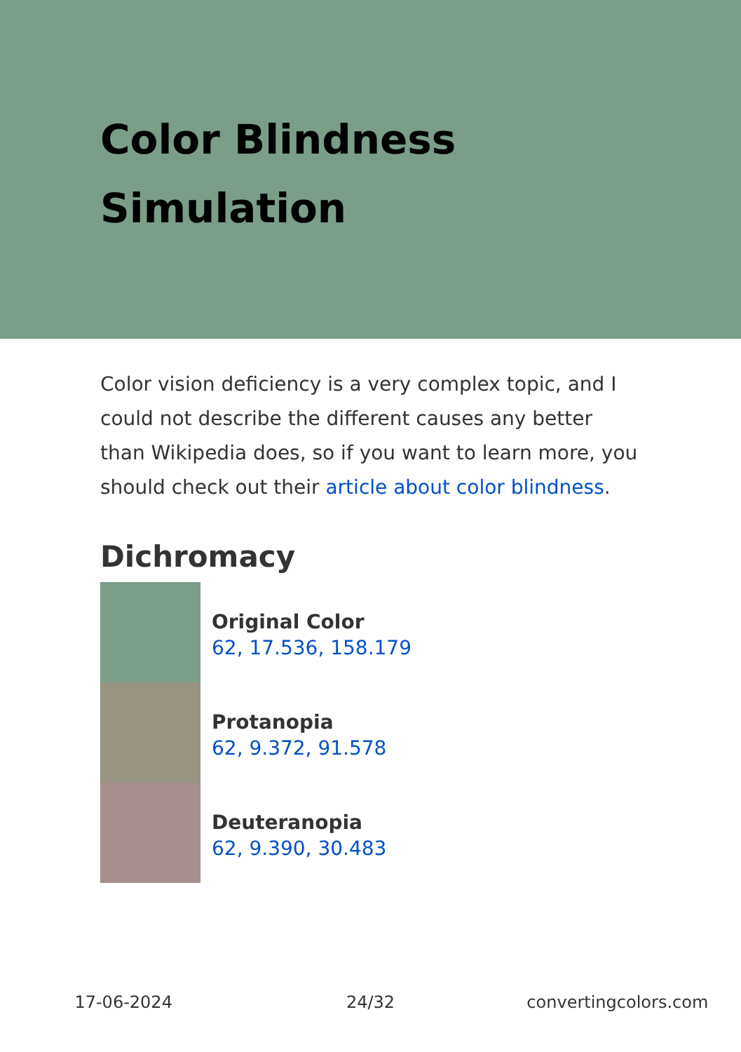Color Blindness Simulation
Color vision deficiency is a very complex topic, and I could not describe the different causes any better than Wikipedia does, so if you want to learn more, you should check out their article about color blindness.
Dichromacy
Original Color
62, 17.536, 158.179
Protanopia
62, 9.372, 91.578
Deuteranopia
62, 9.390, 30.483
17-06-2024 24/32 convertingcolors.com